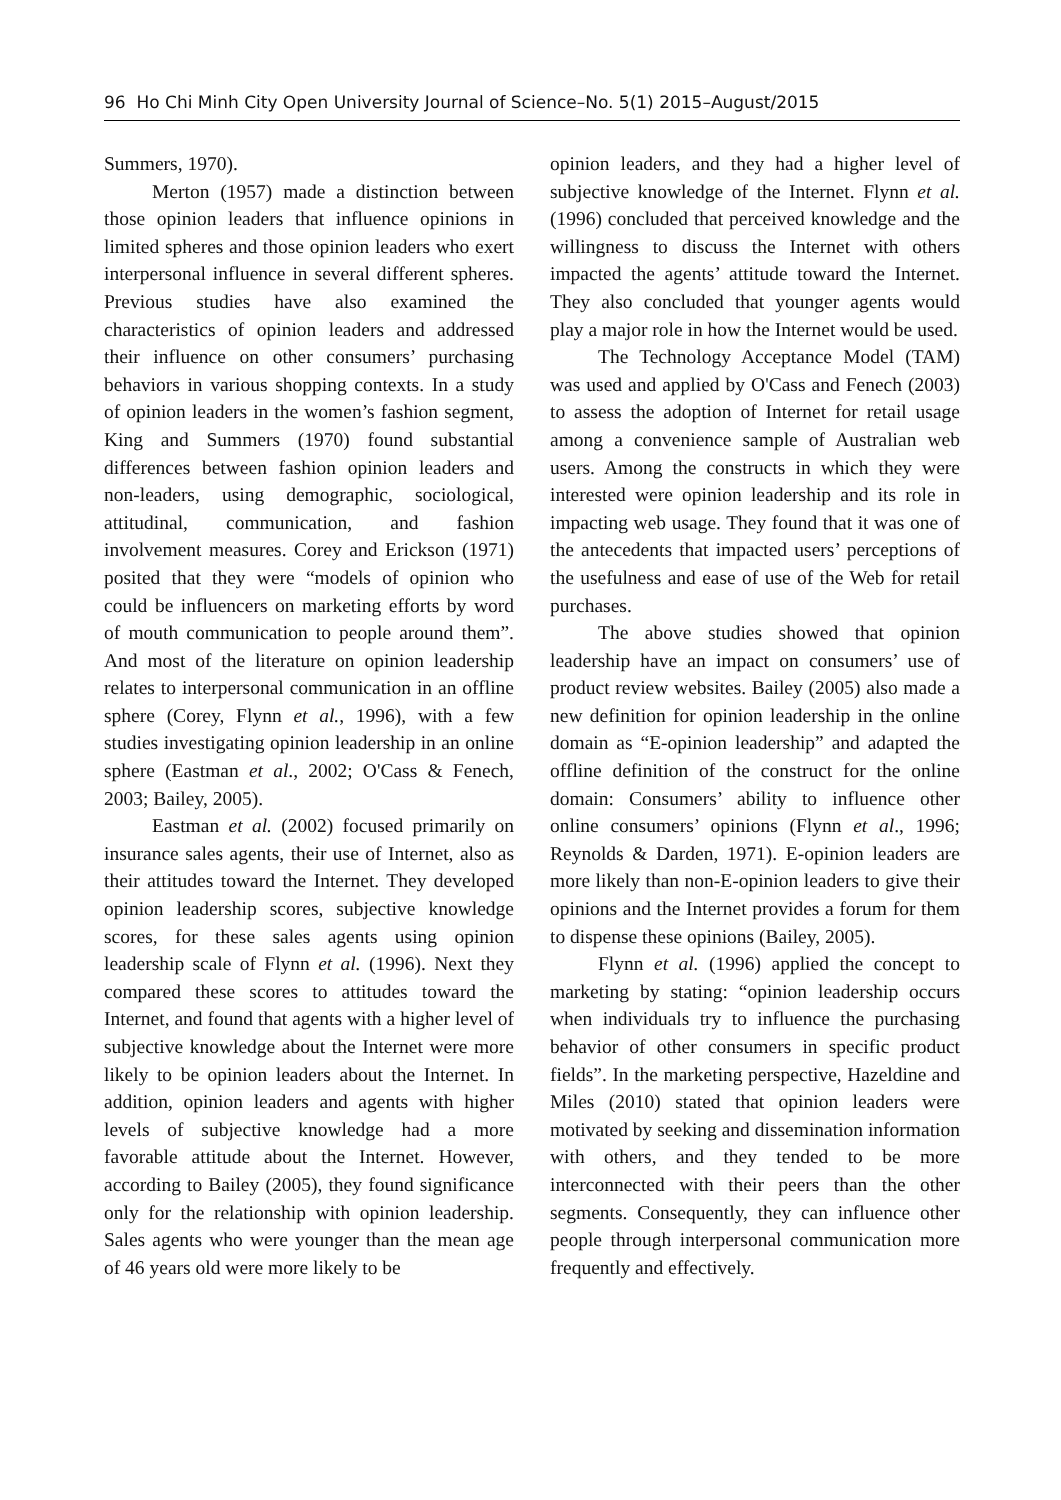96 Ho Chi Minh City Open University Journal of Science–No. 5(1) 2015–August/2015
Summers, 1970).
Merton (1957) made a distinction between those opinion leaders that influence opinions in limited spheres and those opinion leaders who exert interpersonal influence in several different spheres. Previous studies have also examined the characteristics of opinion leaders and addressed their influence on other consumers’ purchasing behaviors in various shopping contexts. In a study of opinion leaders in the women’s fashion segment, King and Summers (1970) found substantial differences between fashion opinion leaders and non-leaders, using demographic, sociological, attitudinal, communication, and fashion involvement measures. Corey and Erickson (1971) posited that they were “models of opinion who could be influencers on marketing efforts by word of mouth communication to people around them”. And most of the literature on opinion leadership relates to interpersonal communication in an offline sphere (Corey, Flynn et al., 1996), with a few studies investigating opinion leadership in an online sphere (Eastman et al., 2002; O'Cass & Fenech, 2003; Bailey, 2005).
Eastman et al. (2002) focused primarily on insurance sales agents, their use of Internet, also as their attitudes toward the Internet. They developed opinion leadership scores, subjective knowledge scores, for these sales agents using opinion leadership scale of Flynn et al. (1996). Next they compared these scores to attitudes toward the Internet, and found that agents with a higher level of subjective knowledge about the Internet were more likely to be opinion leaders about the Internet. In addition, opinion leaders and agents with higher levels of subjective knowledge had a more favorable attitude about the Internet. However, according to Bailey (2005), they found significance only for the relationship with opinion leadership. Sales agents who were younger than the mean age of 46 years old were more likely to be
opinion leaders, and they had a higher level of subjective knowledge of the Internet. Flynn et al. (1996) concluded that perceived knowledge and the willingness to discuss the Internet with others impacted the agents’ attitude toward the Internet. They also concluded that younger agents would play a major role in how the Internet would be used.
The Technology Acceptance Model (TAM) was used and applied by O'Cass and Fenech (2003) to assess the adoption of Internet for retail usage among a convenience sample of Australian web users. Among the constructs in which they were interested were opinion leadership and its role in impacting web usage. They found that it was one of the antecedents that impacted users’ perceptions of the usefulness and ease of use of the Web for retail purchases.
The above studies showed that opinion leadership have an impact on consumers’ use of product review websites. Bailey (2005) also made a new definition for opinion leadership in the online domain as “E-opinion leadership” and adapted the offline definition of the construct for the online domain: Consumers’ ability to influence other online consumers’ opinions (Flynn et al., 1996; Reynolds & Darden, 1971). E-opinion leaders are more likely than non-E-opinion leaders to give their opinions and the Internet provides a forum for them to dispense these opinions (Bailey, 2005).
Flynn et al. (1996) applied the concept to marketing by stating: “opinion leadership occurs when individuals try to influence the purchasing behavior of other consumers in specific product fields”. In the marketing perspective, Hazeldine and Miles (2010) stated that opinion leaders were motivated by seeking and dissemination information with others, and they tended to be more interconnected with their peers than the other segments. Consequently, they can influence other people through interpersonal communication more frequently and effectively.